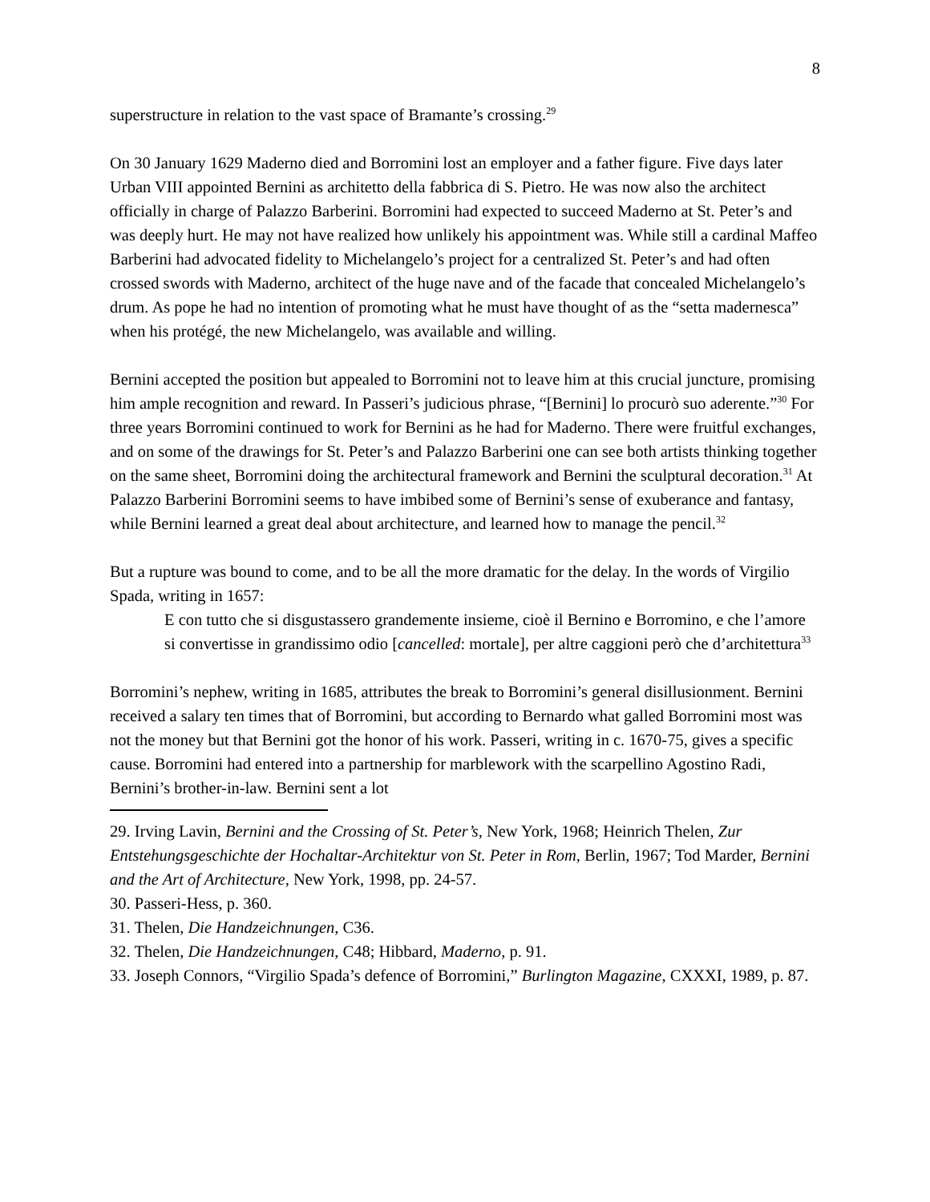8
superstructure in relation to the vast space of Bramante’s crossing.<sup>29</sup>
On 30 January 1629 Maderno died and Borromini lost an employer and a father figure. Five days later Urban VIII appointed Bernini as architetto della fabbrica di S. Pietro. He was now also the architect officially in charge of Palazzo Barberini. Borromini had expected to succeed Maderno at St. Peter’s and was deeply hurt. He may not have realized how unlikely his appointment was. While still a cardinal Maffeo Barberini had advocated fidelity to Michelangelo’s project for a centralized St. Peter’s and had often crossed swords with Maderno, architect of the huge nave and of the facade that concealed Michelangelo’s drum. As pope he had no intention of promoting what he must have thought of as the “setta madernesca” when his protégé, the new Michelangelo, was available and willing.
Bernini accepted the position but appealed to Borromini not to leave him at this crucial juncture, promising him ample recognition and reward. In Passeri’s judicious phrase, “[Bernini] lo procurò suo aderente.”<sup>30</sup> For three years Borromini continued to work for Bernini as he had for Maderno. There were fruitful exchanges, and on some of the drawings for St. Peter’s and Palazzo Barberini one can see both artists thinking together on the same sheet, Borromini doing the architectural framework and Bernini the sculptural decoration.<sup>31</sup> At Palazzo Barberini Borromini seems to have imbibed some of Bernini’s sense of exuberance and fantasy, while Bernini learned a great deal about architecture, and learned how to manage the pencil.<sup>32</sup>
But a rupture was bound to come, and to be all the more dramatic for the delay. In the words of Virgilio Spada, writing in 1657:
E con tutto che si disgustassero grandemente insieme, cioè il Bernino e Borromino, e che l’amore si convertisse in grandissimo odio [cancelled: mortale], per altre caggioni però che d’architettura<sup>33</sup>
Borromini’s nephew, writing in 1685, attributes the break to Borromini’s general disillusionment. Bernini received a salary ten times that of Borromini, but according to Bernardo what galled Borromini most was not the money but that Bernini got the honor of his work. Passeri, writing in c. 1670-75, gives a specific cause. Borromini had entered into a partnership for marblework with the scarpellino Agostino Radi, Bernini’s brother-in-law. Bernini sent a lot
29. Irving Lavin, Bernini and the Crossing of St. Peter’s, New York, 1968; Heinrich Thelen, Zur Entstehungsgeschichte der Hochaltar-Architektur von St. Peter in Rom, Berlin, 1967; Tod Marder, Bernini and the Art of Architecture, New York, 1998, pp. 24-57.
30. Passeri-Hess, p. 360.
31. Thelen, Die Handzeichnungen, C36.
32. Thelen, Die Handzeichnungen, C48; Hibbard, Maderno, p. 91.
33. Joseph Connors, “Virgilio Spada’s defence of Borromini,” Burlington Magazine, CXXXI, 1989, p. 87.